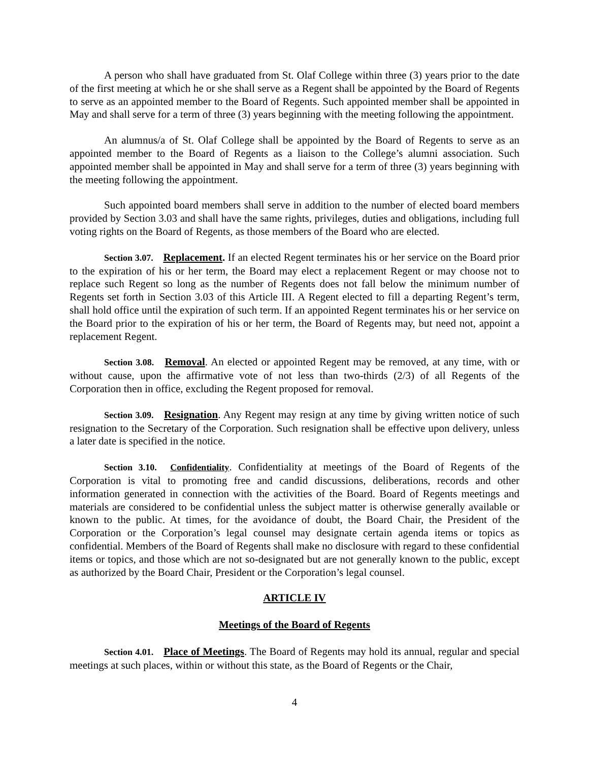A person who shall have graduated from St. Olaf College within three (3) years prior to the date of the first meeting at which he or she shall serve as a Regent shall be appointed by the Board of Regents to serve as an appointed member to the Board of Regents. Such appointed member shall be appointed in May and shall serve for a term of three (3) years beginning with the meeting following the appointment.
An alumnus/a of St. Olaf College shall be appointed by the Board of Regents to serve as an appointed member to the Board of Regents as a liaison to the College’s alumni association. Such appointed member shall be appointed in May and shall serve for a term of three (3) years beginning with the meeting following the appointment.
Such appointed board members shall serve in addition to the number of elected board members provided by Section 3.03 and shall have the same rights, privileges, duties and obligations, including full voting rights on the Board of Regents, as those members of the Board who are elected.
Section 3.07. Replacement. If an elected Regent terminates his or her service on the Board prior to the expiration of his or her term, the Board may elect a replacement Regent or may choose not to replace such Regent so long as the number of Regents does not fall below the minimum number of Regents set forth in Section 3.03 of this Article III. A Regent elected to fill a departing Regent’s term, shall hold office until the expiration of such term. If an appointed Regent terminates his or her service on the Board prior to the expiration of his or her term, the Board of Regents may, but need not, appoint a replacement Regent.
Section 3.08. Removal. An elected or appointed Regent may be removed, at any time, with or without cause, upon the affirmative vote of not less than two-thirds (2/3) of all Regents of the Corporation then in office, excluding the Regent proposed for removal.
Section 3.09. Resignation. Any Regent may resign at any time by giving written notice of such resignation to the Secretary of the Corporation. Such resignation shall be effective upon delivery, unless a later date is specified in the notice.
Section 3.10. Confidentiality. Confidentiality at meetings of the Board of Regents of the Corporation is vital to promoting free and candid discussions, deliberations, records and other information generated in connection with the activities of the Board. Board of Regents meetings and materials are considered to be confidential unless the subject matter is otherwise generally available or known to the public. At times, for the avoidance of doubt, the Board Chair, the President of the Corporation or the Corporation’s legal counsel may designate certain agenda items or topics as confidential. Members of the Board of Regents shall make no disclosure with regard to these confidential items or topics, and those which are not so-designated but are not generally known to the public, except as authorized by the Board Chair, President or the Corporation’s legal counsel.
ARTICLE IV
Meetings of the Board of Regents
Section 4.01. Place of Meetings. The Board of Regents may hold its annual, regular and special meetings at such places, within or without this state, as the Board of Regents or the Chair,
4